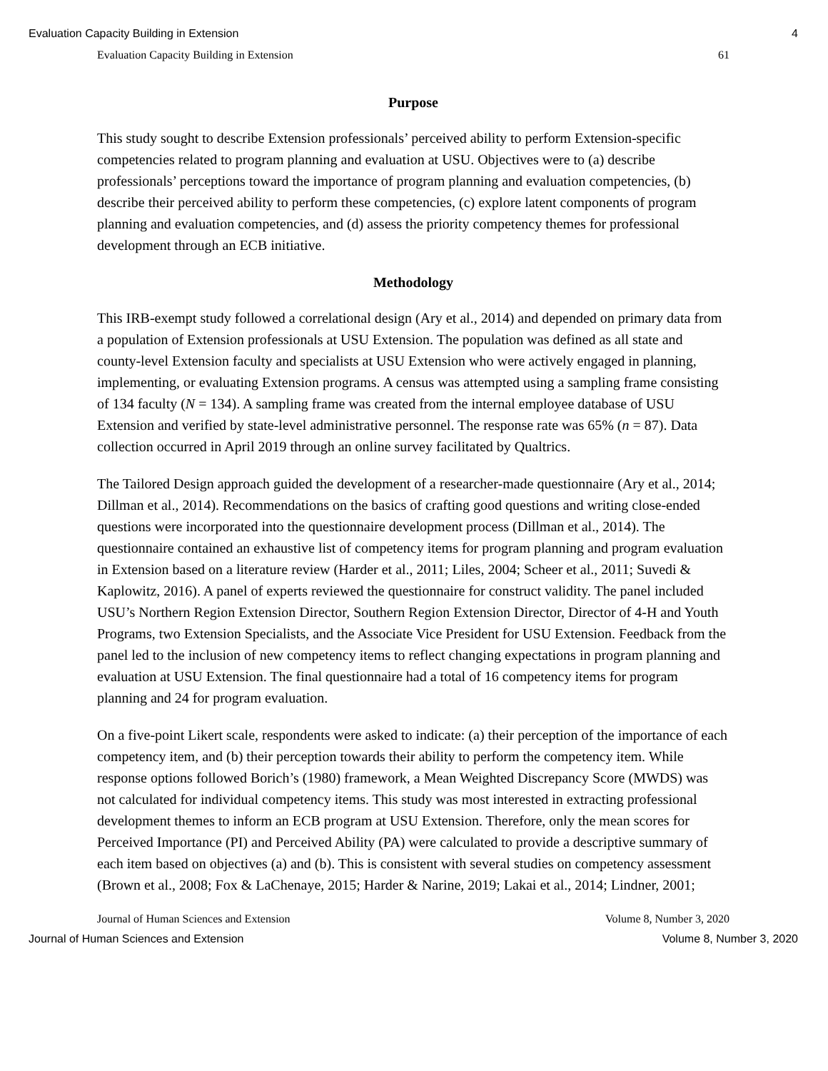Evaluation Capacity Building in Extension 4
Evaluation Capacity Building in Extension 61
Purpose
This study sought to describe Extension professionals’ perceived ability to perform Extension-specific competencies related to program planning and evaluation at USU. Objectives were to (a) describe professionals’ perceptions toward the importance of program planning and evaluation competencies, (b) describe their perceived ability to perform these competencies, (c) explore latent components of program planning and evaluation competencies, and (d) assess the priority competency themes for professional development through an ECB initiative.
Methodology
This IRB-exempt study followed a correlational design (Ary et al., 2014) and depended on primary data from a population of Extension professionals at USU Extension. The population was defined as all state and county-level Extension faculty and specialists at USU Extension who were actively engaged in planning, implementing, or evaluating Extension programs. A census was attempted using a sampling frame consisting of 134 faculty (N = 134). A sampling frame was created from the internal employee database of USU Extension and verified by state-level administrative personnel. The response rate was 65% (n = 87). Data collection occurred in April 2019 through an online survey facilitated by Qualtrics.
The Tailored Design approach guided the development of a researcher-made questionnaire (Ary et al., 2014; Dillman et al., 2014). Recommendations on the basics of crafting good questions and writing close-ended questions were incorporated into the questionnaire development process (Dillman et al., 2014). The questionnaire contained an exhaustive list of competency items for program planning and program evaluation in Extension based on a literature review (Harder et al., 2011; Liles, 2004; Scheer et al., 2011; Suvedi & Kaplowitz, 2016). A panel of experts reviewed the questionnaire for construct validity. The panel included USU’s Northern Region Extension Director, Southern Region Extension Director, Director of 4-H and Youth Programs, two Extension Specialists, and the Associate Vice President for USU Extension. Feedback from the panel led to the inclusion of new competency items to reflect changing expectations in program planning and evaluation at USU Extension. The final questionnaire had a total of 16 competency items for program planning and 24 for program evaluation.
On a five-point Likert scale, respondents were asked to indicate: (a) their perception of the importance of each competency item, and (b) their perception towards their ability to perform the competency item. While response options followed Borich’s (1980) framework, a Mean Weighted Discrepancy Score (MWDS) was not calculated for individual competency items. This study was most interested in extracting professional development themes to inform an ECB program at USU Extension. Therefore, only the mean scores for Perceived Importance (PI) and Perceived Ability (PA) were calculated to provide a descriptive summary of each item based on objectives (a) and (b). This is consistent with several studies on competency assessment (Brown et al., 2008; Fox & LaChenaye, 2015; Harder & Narine, 2019; Lakai et al., 2014; Lindner, 2001;
Journal of Human Sciences and Extension Volume 8, Number 3, 2020
Journal of Human Sciences and Extension Volume 8, Number 3, 2020